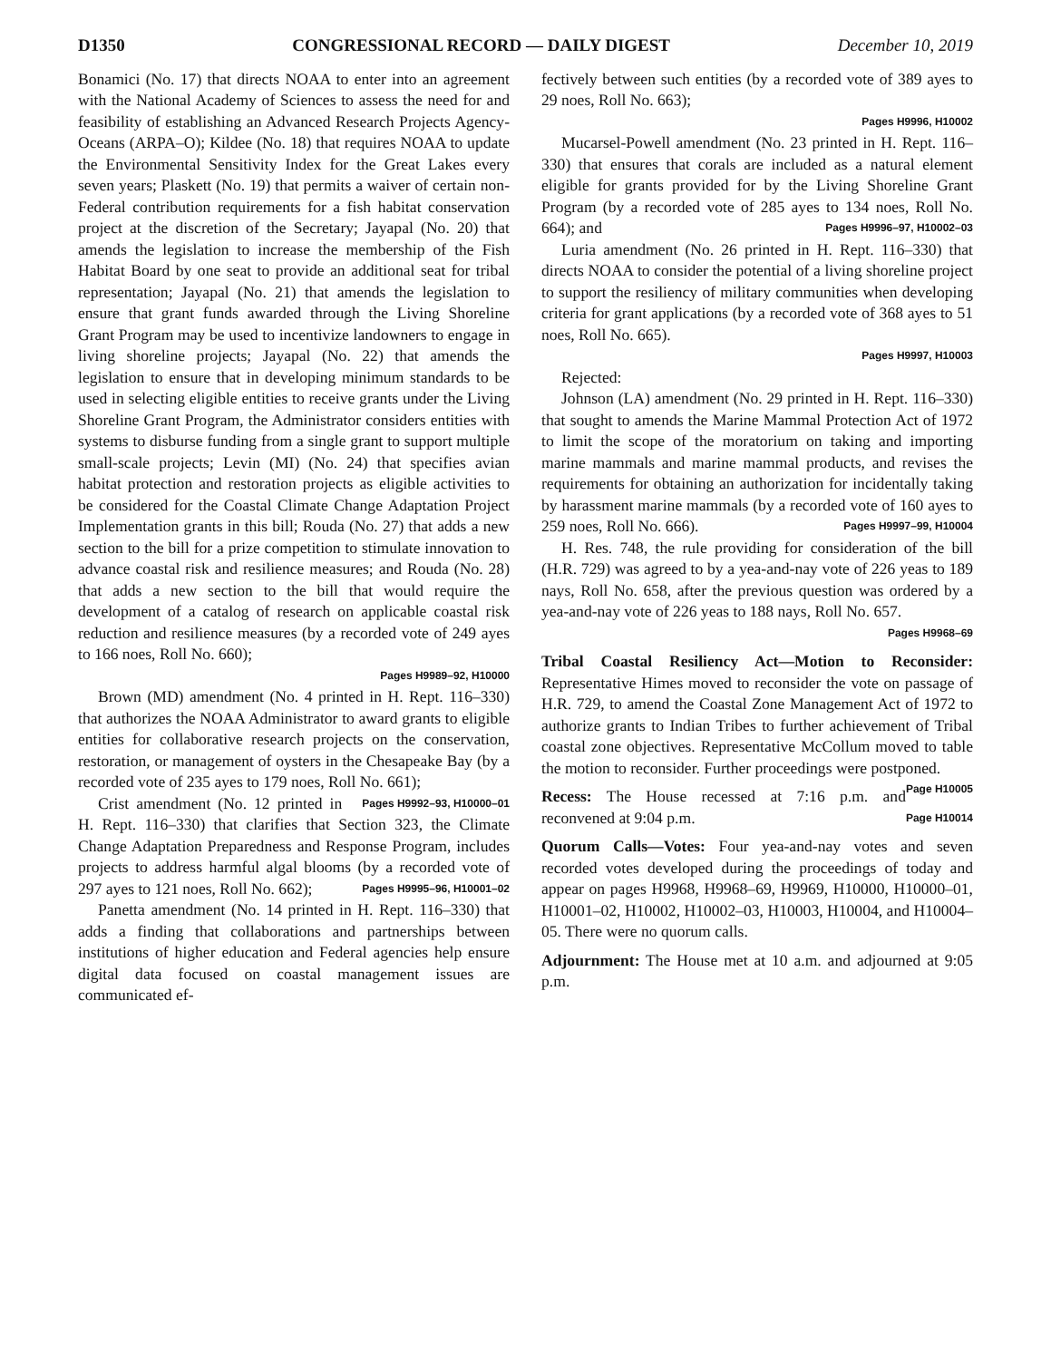D1350 CONGRESSIONAL RECORD — DAILY DIGEST December 10, 2019
Bonamici (No. 17) that directs NOAA to enter into an agreement with the National Academy of Sciences to assess the need for and feasibility of establishing an Advanced Research Projects Agency-Oceans (ARPA–O); Kildee (No. 18) that requires NOAA to update the Environmental Sensitivity Index for the Great Lakes every seven years; Plaskett (No. 19) that permits a waiver of certain non-Federal contribution requirements for a fish habitat conservation project at the discretion of the Secretary; Jayapal (No. 20) that amends the legislation to increase the membership of the Fish Habitat Board by one seat to provide an additional seat for tribal representation; Jayapal (No. 21) that amends the legislation to ensure that grant funds awarded through the Living Shoreline Grant Program may be used to incentivize landowners to engage in living shoreline projects; Jayapal (No. 22) that amends the legislation to ensure that in developing minimum standards to be used in selecting eligible entities to receive grants under the Living Shoreline Grant Program, the Administrator considers entities with systems to disburse funding from a single grant to support multiple small-scale projects; Levin (MI) (No. 24) that specifies avian habitat protection and restoration projects as eligible activities to be considered for the Coastal Climate Change Adaptation Project Implementation grants in this bill; Rouda (No. 27) that adds a new section to the bill for a prize competition to stimulate innovation to advance coastal risk and resilience measures; and Rouda (No. 28) that adds a new section to the bill that would require the development of a catalog of research on applicable coastal risk reduction and resilience measures (by a recorded vote of 249 ayes to 166 noes, Roll No. 660);
Pages H9989–92, H10000
Brown (MD) amendment (No. 4 printed in H. Rept. 116–330) that authorizes the NOAA Administrator to award grants to eligible entities for collaborative research projects on the conservation, restoration, or management of oysters in the Chesapeake Bay (by a recorded vote of 235 ayes to 179 noes, Roll No. 661); Pages H9992–93, H10000–01
Crist amendment (No. 12 printed in H. Rept. 116–330) that clarifies that Section 323, the Climate Change Adaptation Preparedness and Response Program, includes projects to address harmful algal blooms (by a recorded vote of 297 ayes to 121 noes, Roll No. 662); Pages H9995–96, H10001–02
Panetta amendment (No. 14 printed in H. Rept. 116–330) that adds a finding that collaborations and partnerships between institutions of higher education and Federal agencies help ensure digital data focused on coastal management issues are communicated ef-
fectively between such entities (by a recorded vote of 389 ayes to 29 noes, Roll No. 663);
Pages H9996, H10002
Mucarsel-Powell amendment (No. 23 printed in H. Rept. 116–330) that ensures that corals are included as a natural element eligible for grants provided for by the Living Shoreline Grant Program (by a recorded vote of 285 ayes to 134 noes, Roll No. 664); and Pages H9996–97, H10002–03
Luria amendment (No. 26 printed in H. Rept. 116–330) that directs NOAA to consider the potential of a living shoreline project to support the resiliency of military communities when developing criteria for grant applications (by a recorded vote of 368 ayes to 51 noes, Roll No. 665).
Pages H9997, H10003
Rejected:
Johnson (LA) amendment (No. 29 printed in H. Rept. 116–330) that sought to amends the Marine Mammal Protection Act of 1972 to limit the scope of the moratorium on taking and importing marine mammals and marine mammal products, and revises the requirements for obtaining an authorization for incidentally taking by harassment marine mammals (by a recorded vote of 160 ayes to 259 noes, Roll No. 666). Pages H9997–99, H10004
H. Res. 748, the rule providing for consideration of the bill (H.R. 729) was agreed to by a yea-and-nay vote of 226 yeas to 189 nays, Roll No. 658, after the previous question was ordered by a yea-and-nay vote of 226 yeas to 188 nays, Roll No. 657.
Pages H9968–69
Tribal Coastal Resiliency Act—Motion to Reconsider: Representative Himes moved to reconsider the vote on passage of H.R. 729, to amend the Coastal Zone Management Act of 1972 to authorize grants to Indian Tribes to further achievement of Tribal coastal zone objectives. Representative McCollum moved to table the motion to reconsider. Further proceedings were postponed. Page H10005
Recess: The House recessed at 7:16 p.m. and reconvened at 9:04 p.m. Page H10014
Quorum Calls—Votes: Four yea-and-nay votes and seven recorded votes developed during the proceedings of today and appear on pages H9968, H9968–69, H9969, H10000, H10000–01, H10001–02, H10002, H10002–03, H10003, H10004, and H10004–05. There were no quorum calls.
Adjournment: The House met at 10 a.m. and adjourned at 9:05 p.m.